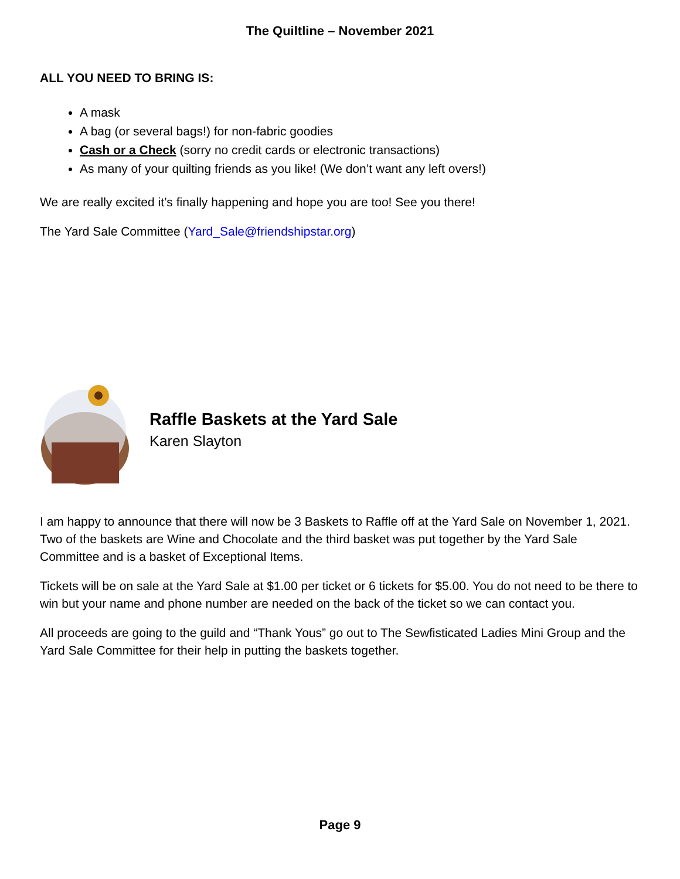The Quiltline – November 2021
ALL YOU NEED TO BRING IS:
A mask
A bag (or several bags!) for non-fabric goodies
Cash or a Check (sorry no credit cards or electronic transactions)
As many of your quilting friends as you like! (We don’t want any left overs!)
We are really excited it’s finally happening and hope you are too! See you there!
The Yard Sale Committee (Yard_Sale@friendshipstar.org)
Raffle Baskets at the Yard Sale
Karen Slayton
I am happy to announce that there will now be 3 Baskets to Raffle off at the Yard Sale on November 1, 2021. Two of the baskets are Wine and Chocolate and the third basket was put together by the Yard Sale Committee and is a basket of Exceptional Items.
Tickets will be on sale at the Yard Sale at $1.00 per ticket or 6 tickets for $5.00. You do not need to be there to win but your name and phone number are needed on the back of the ticket so we can contact you.
All proceeds are going to the guild and “Thank Yous” go out to The Sewfisticated Ladies Mini Group and the Yard Sale Committee for their help in putting the baskets together.
Page 9